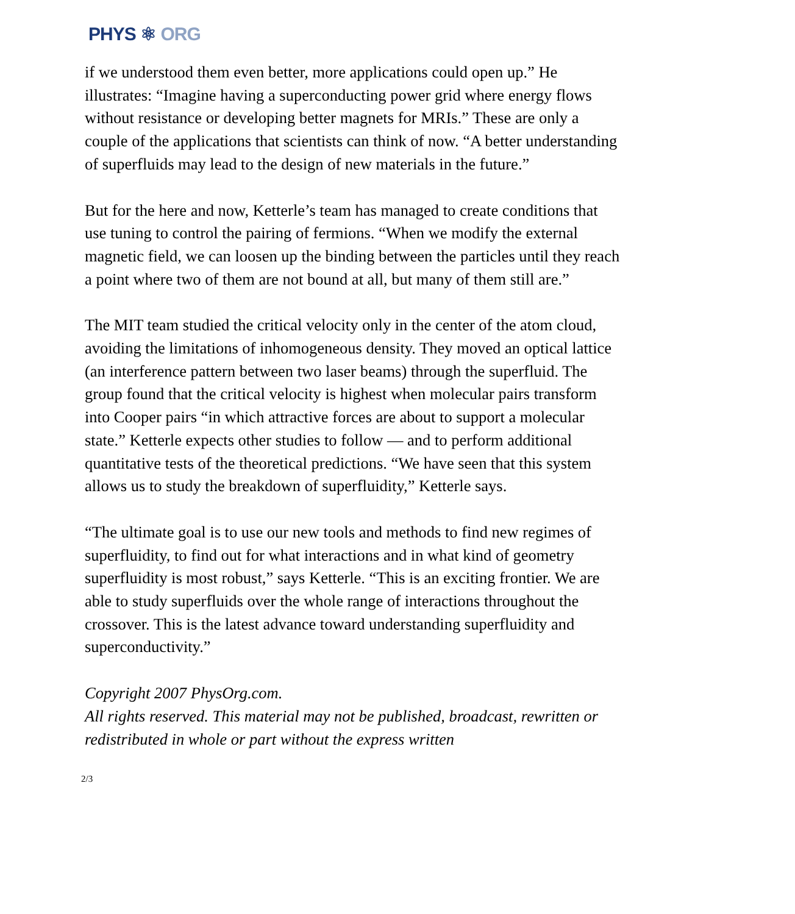PHYS ⚛ ORG
if we understood them even better, more applications could open up.” He illustrates: “Imagine having a superconducting power grid where energy flows without resistance or developing better magnets for MRIs.” These are only a couple of the applications that scientists can think of now. “A better understanding of superfluids may lead to the design of new materials in the future.”
But for the here and now, Ketterle’s team has managed to create conditions that use tuning to control the pairing of fermions. “When we modify the external magnetic field, we can loosen up the binding between the particles until they reach a point where two of them are not bound at all, but many of them still are.”
The MIT team studied the critical velocity only in the center of the atom cloud, avoiding the limitations of inhomogeneous density. They moved an optical lattice (an interference pattern between two laser beams) through the superfluid. The group found that the critical velocity is highest when molecular pairs transform into Cooper pairs “in which attractive forces are about to support a molecular state.” Ketterle expects other studies to follow — and to perform additional quantitative tests of the theoretical predictions. “We have seen that this system allows us to study the breakdown of superfluidity,” Ketterle says.
“The ultimate goal is to use our new tools and methods to find new regimes of superfluidity, to find out for what interactions and in what kind of geometry superfluidity is most robust,” says Ketterle. “This is an exciting frontier. We are able to study superfluids over the whole range of interactions throughout the crossover. This is the latest advance toward understanding superfluidity and superconductivity.”
Copyright 2007 PhysOrg.com.
All rights reserved. This material may not be published, broadcast, rewritten or redistributed in whole or part without the express written
2/3